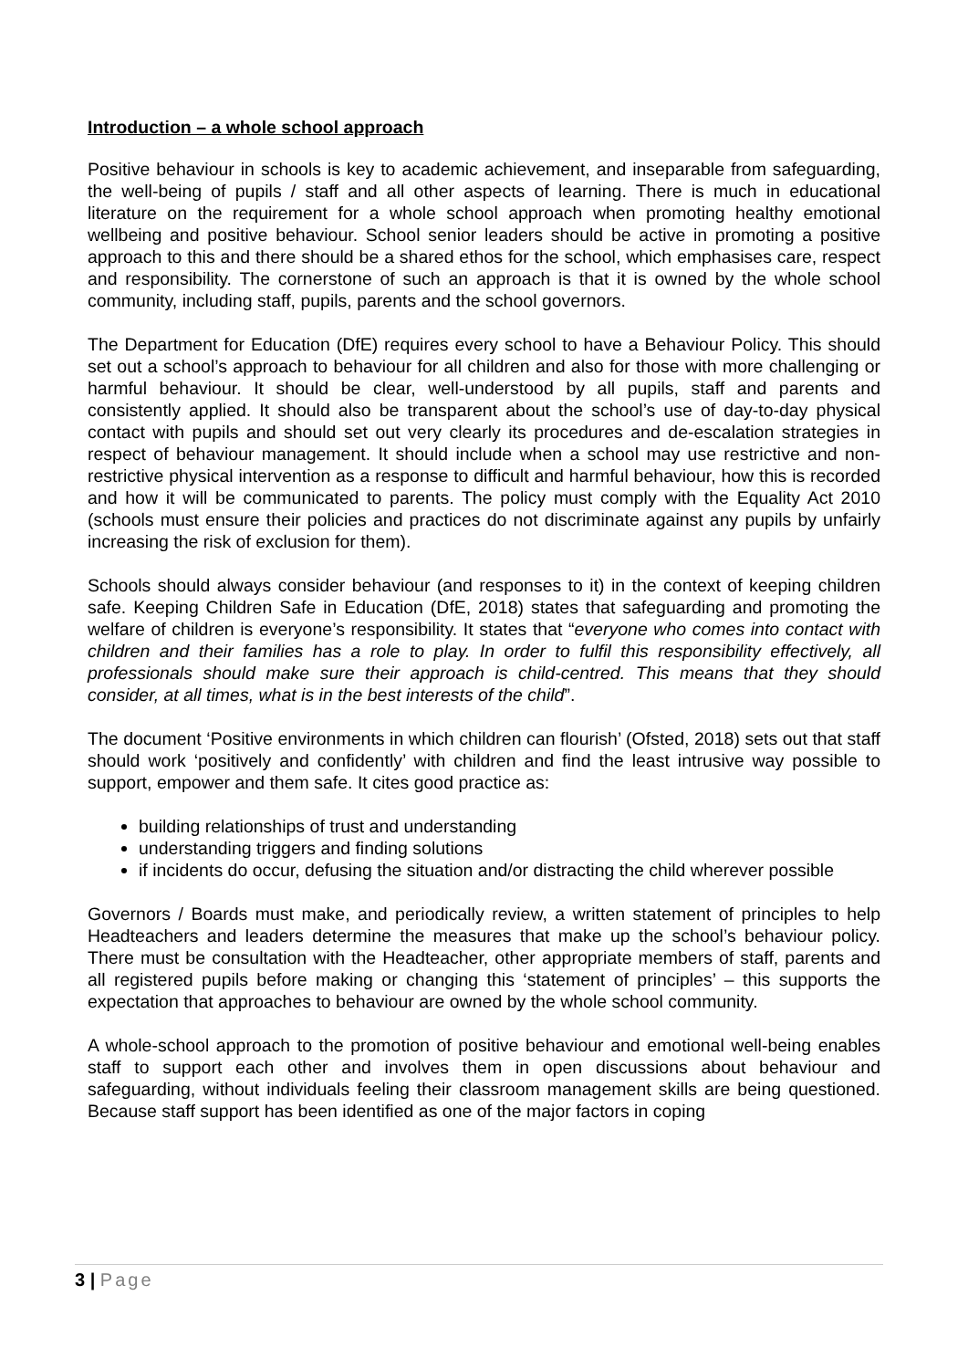Introduction – a whole school approach
Positive behaviour in schools is key to academic achievement, and inseparable from safeguarding, the well-being of pupils / staff and all other aspects of learning. There is much in educational literature on the requirement for a whole school approach when promoting healthy emotional wellbeing and positive behaviour. School senior leaders should be active in promoting a positive approach to this and there should be a shared ethos for the school, which emphasises care, respect and responsibility. The cornerstone of such an approach is that it is owned by the whole school community, including staff, pupils, parents and the school governors.
The Department for Education (DfE) requires every school to have a Behaviour Policy. This should set out a school’s approach to behaviour for all children and also for those with more challenging or harmful behaviour. It should be clear, well-understood by all pupils, staff and parents and consistently applied. It should also be transparent about the school’s use of day-to-day physical contact with pupils and should set out very clearly its procedures and de-escalation strategies in respect of behaviour management. It should include when a school may use restrictive and non-restrictive physical intervention as a response to difficult and harmful behaviour, how this is recorded and how it will be communicated to parents. The policy must comply with the Equality Act 2010 (schools must ensure their policies and practices do not discriminate against any pupils by unfairly increasing the risk of exclusion for them).
Schools should always consider behaviour (and responses to it) in the context of keeping children safe. Keeping Children Safe in Education (DfE, 2018) states that safeguarding and promoting the welfare of children is everyone’s responsibility. It states that “everyone who comes into contact with children and their families has a role to play. In order to fulfil this responsibility effectively, all professionals should make sure their approach is child-centred. This means that they should consider, at all times, what is in the best interests of the child”.
The document ‘Positive environments in which children can flourish’ (Ofsted, 2018) sets out that staff should work ‘positively and confidently’ with children and find the least intrusive way possible to support, empower and them safe. It cites good practice as:
building relationships of trust and understanding
understanding triggers and finding solutions
if incidents do occur, defusing the situation and/or distracting the child wherever possible
Governors / Boards must make, and periodically review, a written statement of principles to help Headteachers and leaders determine the measures that make up the school’s behaviour policy. There must be consultation with the Headteacher, other appropriate members of staff, parents and all registered pupils before making or changing this ‘statement of principles’ – this supports the expectation that approaches to behaviour are owned by the whole school community.
A whole-school approach to the promotion of positive behaviour and emotional well-being enables staff to support each other and involves them in open discussions about behaviour and safeguarding, without individuals feeling their classroom management skills are being questioned. Because staff support has been identified as one of the major factors in coping
3 | Page